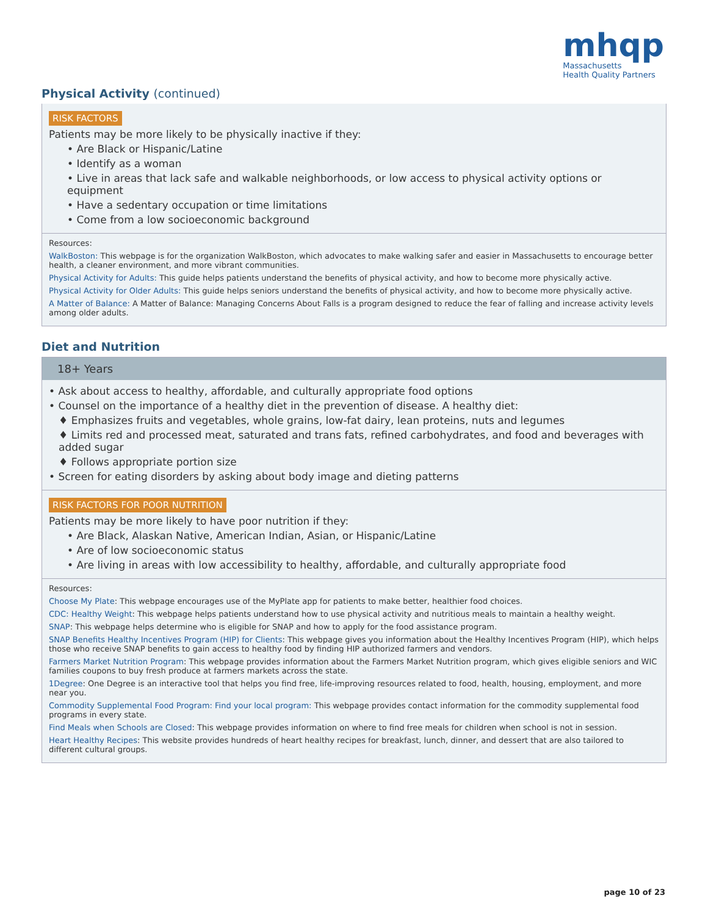mhqp
Massachusetts
Health Quality Partners
Physical Activity (continued)
RISK FACTORS
Patients may be more likely to be physically inactive if they:
• Are Black or Hispanic/Latine
• Identify as a woman
• Live in areas that lack safe and walkable neighborhoods, or low access to physical activity options or equipment
• Have a sedentary occupation or time limitations
• Come from a low socioeconomic background
Resources:
WalkBoston: This webpage is for the organization WalkBoston, which advocates to make walking safer and easier in Massachusetts to encourage better health, a cleaner environment, and more vibrant communities.
Physical Activity for Adults: This guide helps patients understand the benefits of physical activity, and how to become more physically active.
Physical Activity for Older Adults: This guide helps seniors understand the benefits of physical activity, and how to become more physically active.
A Matter of Balance: A Matter of Balance: Managing Concerns About Falls is a program designed to reduce the fear of falling and increase activity levels among older adults.
Diet and Nutrition
18+ Years
• Ask about access to healthy, affordable, and culturally appropriate food options
• Counsel on the importance of a healthy diet in the prevention of disease. A healthy diet:
♦ Emphasizes fruits and vegetables, whole grains, low-fat dairy, lean proteins, nuts and legumes
♦ Limits red and processed meat, saturated and trans fats, refined carbohydrates, and food and beverages with added sugar
♦ Follows appropriate portion size
• Screen for eating disorders by asking about body image and dieting patterns
RISK FACTORS FOR POOR NUTRITION
Patients may be more likely to have poor nutrition if they:
• Are Black, Alaskan Native, American Indian, Asian, or Hispanic/Latine
• Are of low socioeconomic status
• Are living in areas with low accessibility to healthy, affordable, and culturally appropriate food
Resources:
Choose My Plate: This webpage encourages use of the MyPlate app for patients to make better, healthier food choices.
CDC: Healthy Weight: This webpage helps patients understand how to use physical activity and nutritious meals to maintain a healthy weight.
SNAP: This webpage helps determine who is eligible for SNAP and how to apply for the food assistance program.
SNAP Benefits Healthy Incentives Program (HIP) for Clients: This webpage gives you information about the Healthy Incentives Program (HIP), which helps those who receive SNAP benefits to gain access to healthy food by finding HIP authorized farmers and vendors.
Farmers Market Nutrition Program: This webpage provides information about the Farmers Market Nutrition program, which gives eligible seniors and WIC families coupons to buy fresh produce at farmers markets across the state.
1Degree: One Degree is an interactive tool that helps you find free, life-improving resources related to food, health, housing, employment, and more near you.
Commodity Supplemental Food Program: Find your local program: This webpage provides contact information for the commodity supplemental food programs in every state.
Find Meals when Schools are Closed: This webpage provides information on where to find free meals for children when school is not in session.
Heart Healthy Recipes: This website provides hundreds of heart healthy recipes for breakfast, lunch, dinner, and dessert that are also tailored to different cultural groups.
page 10 of 23